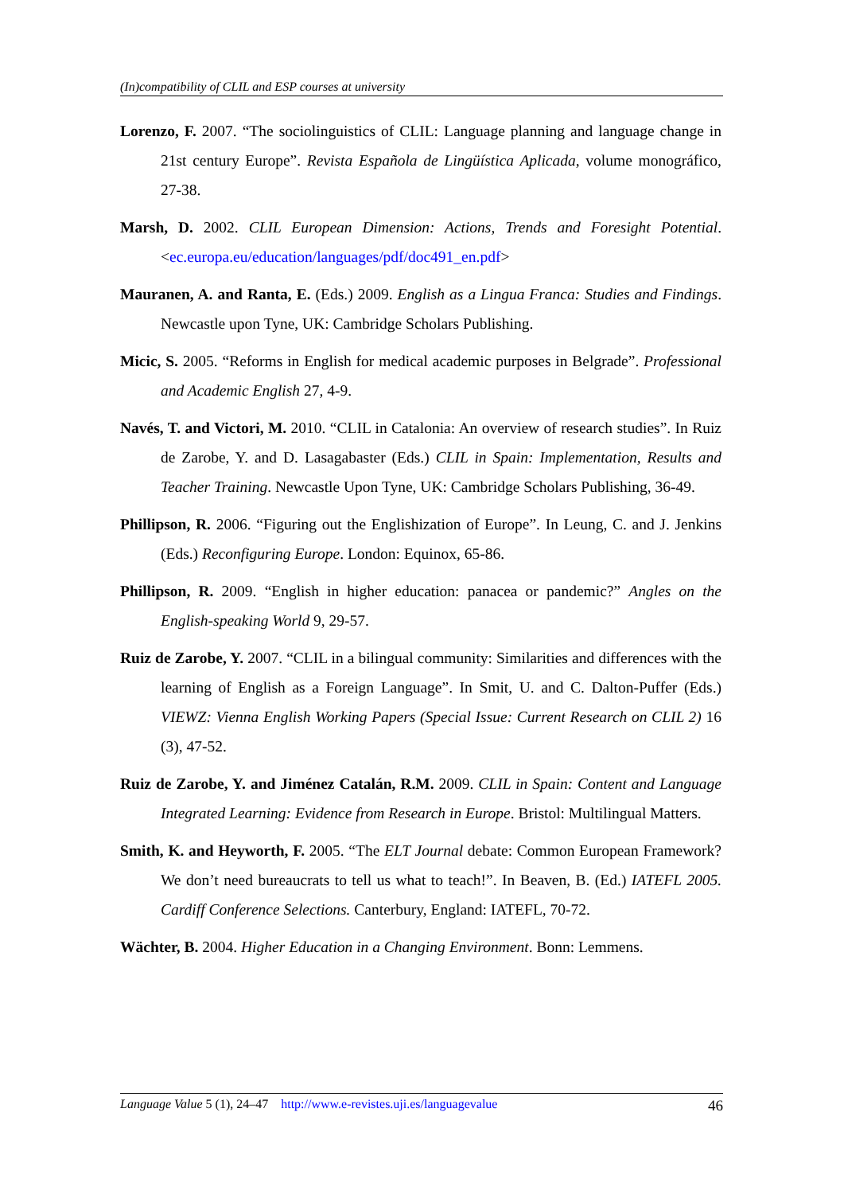(In)compatibility of CLIL and ESP courses at university
Lorenzo, F. 2007. “The sociolinguistics of CLIL: Language planning and language change in 21st century Europe”. Revista Española de Lingüística Aplicada, volume monográfico, 27-38.
Marsh, D. 2002. CLIL European Dimension: Actions, Trends and Foresight Potential. <ec.europa.eu/education/languages/pdf/doc491_en.pdf>
Mauranen, A. and Ranta, E. (Eds.) 2009. English as a Lingua Franca: Studies and Findings. Newcastle upon Tyne, UK: Cambridge Scholars Publishing.
Micic, S. 2005. “Reforms in English for medical academic purposes in Belgrade”. Professional and Academic English 27, 4-9.
Navés, T. and Victori, M. 2010. “CLIL in Catalonia: An overview of research studies”. In Ruiz de Zarobe, Y. and D. Lasagabaster (Eds.) CLIL in Spain: Implementation, Results and Teacher Training. Newcastle Upon Tyne, UK: Cambridge Scholars Publishing, 36-49.
Phillipson, R. 2006. “Figuring out the Englishization of Europe”. In Leung, C. and J. Jenkins (Eds.) Reconfiguring Europe. London: Equinox, 65-86.
Phillipson, R. 2009. “English in higher education: panacea or pandemic?” Angles on the English-speaking World 9, 29-57.
Ruiz de Zarobe, Y. 2007. “CLIL in a bilingual community: Similarities and differences with the learning of English as a Foreign Language”. In Smit, U. and C. Dalton-Puffer (Eds.) VIEWZ: Vienna English Working Papers (Special Issue: Current Research on CLIL 2) 16 (3), 47-52.
Ruiz de Zarobe, Y. and Jiménez Catalán, R.M. 2009. CLIL in Spain: Content and Language Integrated Learning: Evidence from Research in Europe. Bristol: Multilingual Matters.
Smith, K. and Heyworth, F. 2005. “The ELT Journal debate: Common European Framework? We don’t need bureaucrats to tell us what to teach!”. In Beaven, B. (Ed.) IATEFL 2005. Cardiff Conference Selections. Canterbury, England: IATEFL, 70-72.
Wächter, B. 2004. Higher Education in a Changing Environment. Bonn: Lemmens.
Language Value 5 (1), 24–47 http://www.e-revistes.uji.es/languagevalue 46